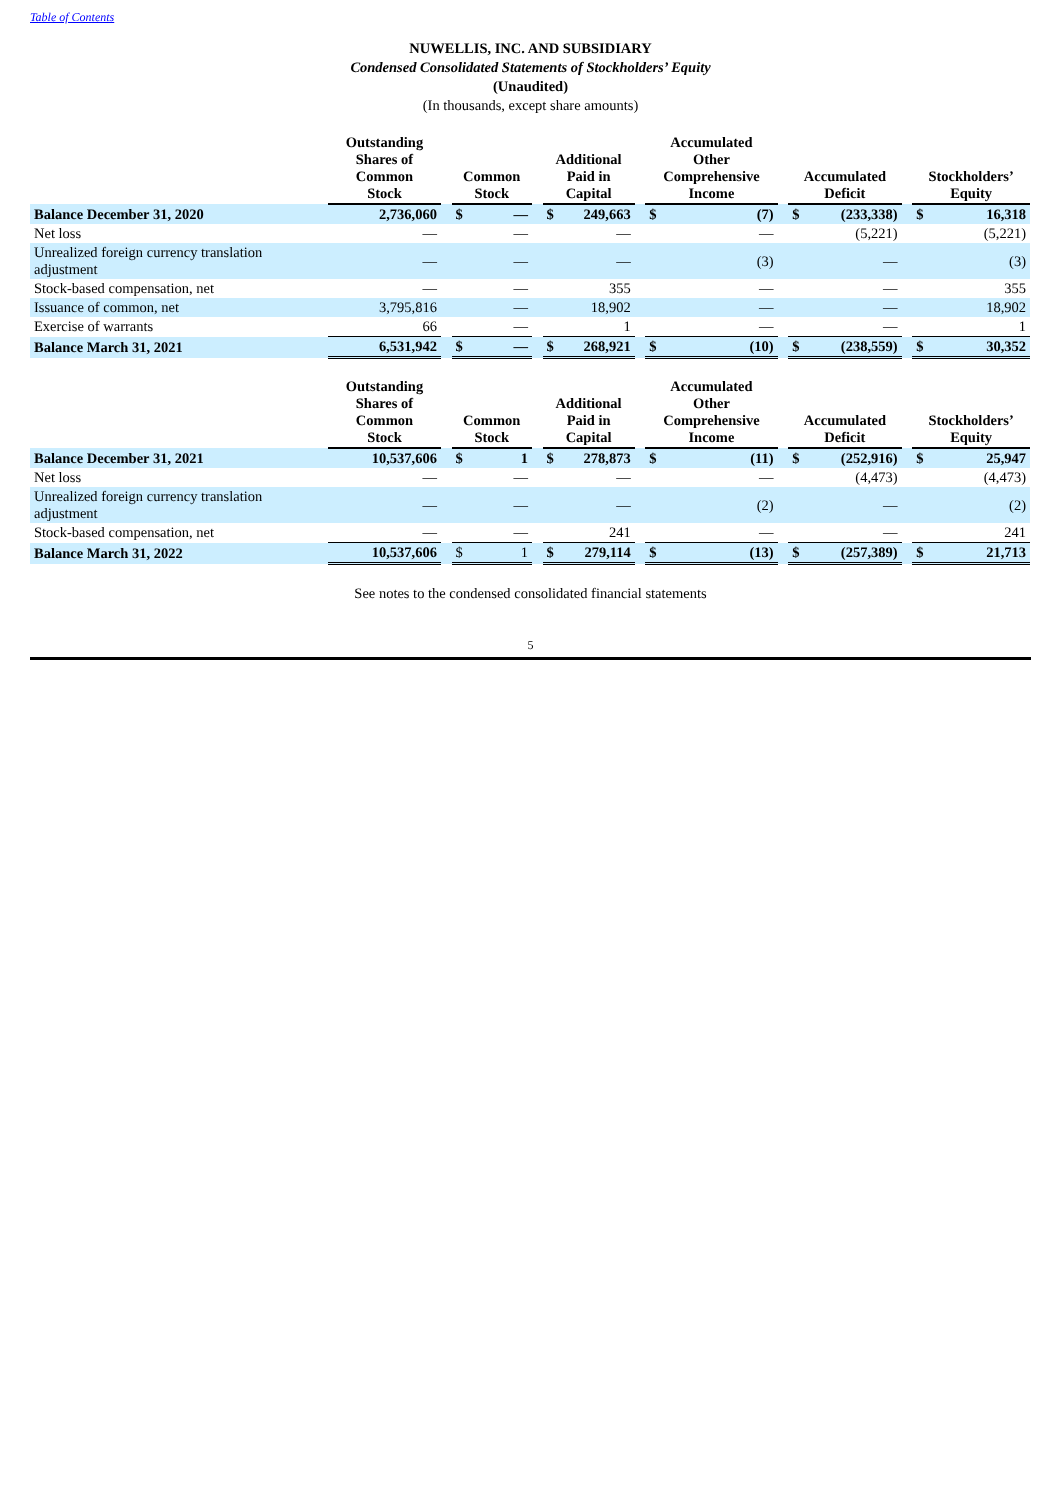Table of Contents
NUWELLIS, INC. AND SUBSIDIARY
Condensed Consolidated Statements of Stockholders’ Equity
(Unaudited)
(In thousands, except share amounts)
| | Outstanding Shares of Common Stock | | Common Stock | | | Additional Paid in Capital | | | Accumulated Other Comprehensive Income | | | Accumulated Deficit | | | Stockholders’ Equity | |
| --- | --- | --- | --- | --- | --- | --- | --- | --- | --- | --- | --- | --- | --- | --- | --- | --- |
| Balance December 31, 2020 | 2,736,060 | | $ | — | | $ | 249,663 | | $ | (7) | | $ | (233,338) | | $ | 16,318 |
| Net loss | — | | | — | | | — | | | — | | | (5,221) | | | (5,221) |
| Unrealized foreign currency translation adjustment | — | | | — | | | — | | | (3) | | | — | | | (3) |
| Stock-based compensation, net | — | | | — | | | 355 | | | — | | | — | | | 355 |
| Issuance of common, net | 3,795,816 | | | — | | | 18,902 | | | — | | | — | | | 18,902 |
| Exercise of warrants | 66 | | | — | | | 1 | | | — | | | — | | | 1 |
| Balance March 31, 2021 | 6,531,942 | | $ | — | | $ | 268,921 | | $ | (10) | | $ | (238,559) | | $ | 30,352 |
| | Outstanding Shares of Common Stock | | Common Stock | | | Additional Paid in Capital | | | Accumulated Other Comprehensive Income | | | Accumulated Deficit | | | Stockholders’ Equity | |
| --- | --- | --- | --- | --- | --- | --- | --- | --- | --- | --- | --- | --- | --- | --- | --- | --- |
| Balance December 31, 2021 | 10,537,606 | | $ | 1 | | $ | 278,873 | | $ | (11) | | $ | (252,916) | | $ | 25,947 |
| Net loss | — | | | — | | | — | | | — | | | (4,473) | | | (4,473) |
| Unrealized foreign currency translation adjustment | — | | | — | | | — | | | (2) | | | — | | | (2) |
| Stock-based compensation, net | — | | | — | | | 241 | | | — | | | — | | | 241 |
| Balance March 31, 2022 | 10,537,606 | | $ | 1 | | $ | 279,114 | | $ | (13) | | $ | (257,389) | | $ | 21,713 |
See notes to the condensed consolidated financial statements
5